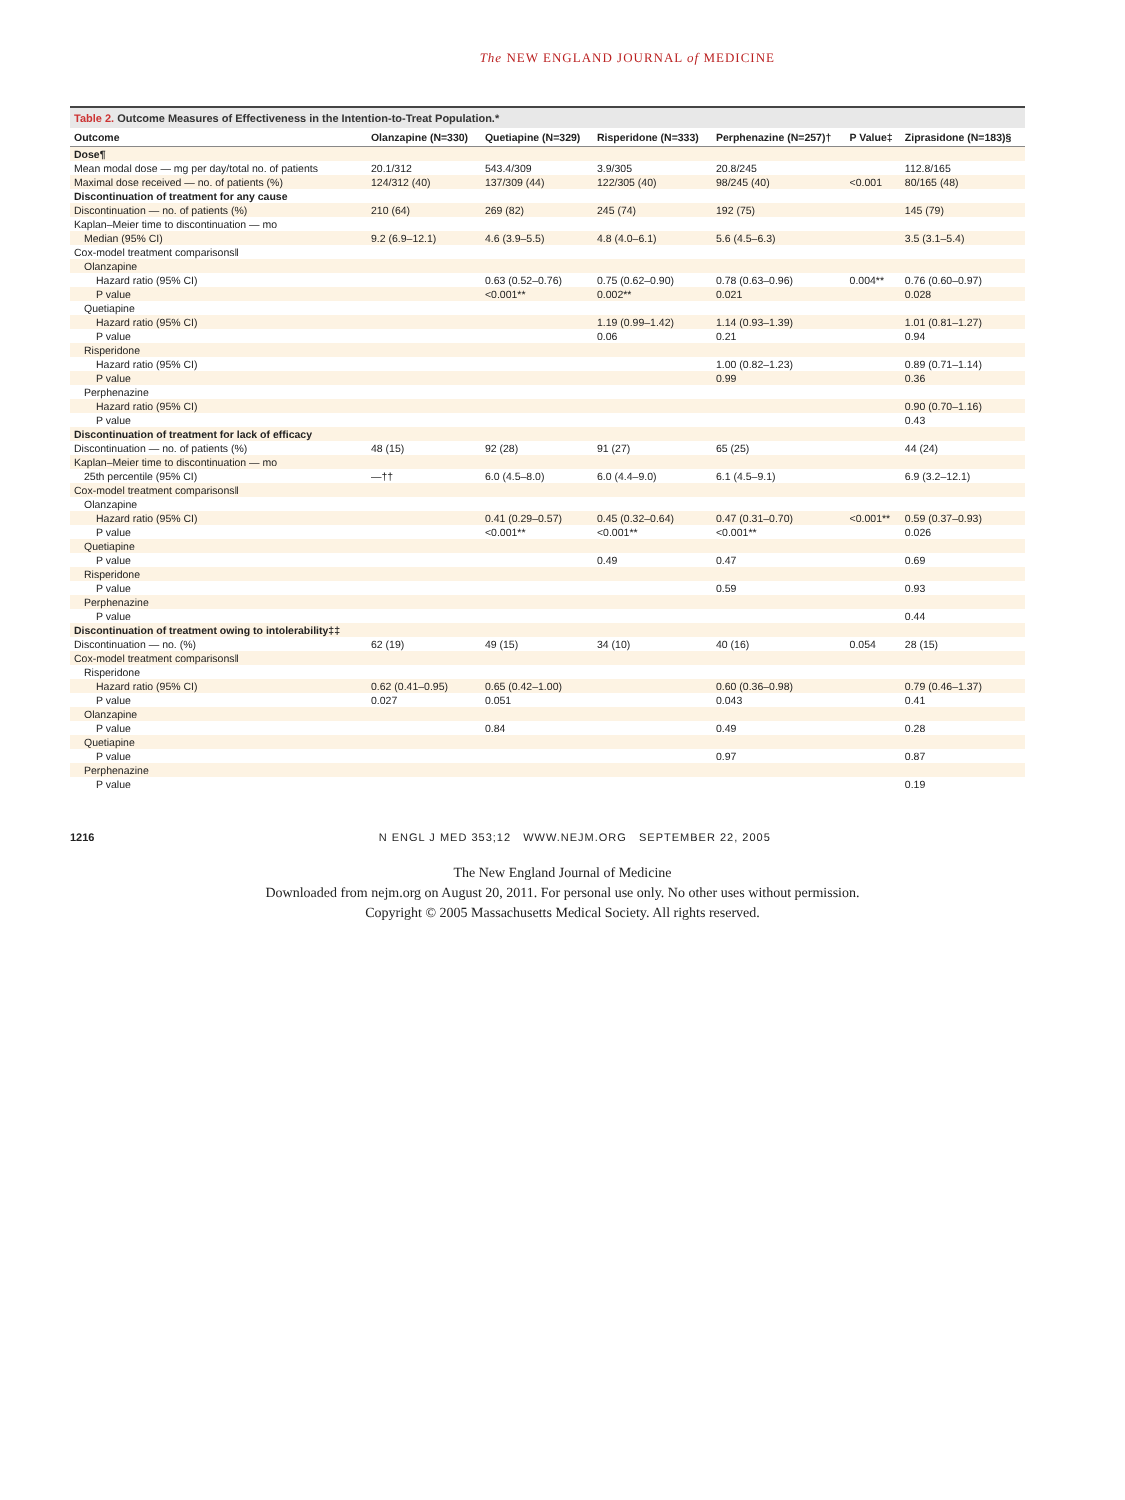The NEW ENGLAND JOURNAL of MEDICINE
Table 2. Outcome Measures of Effectiveness in the Intention-to-Treat Population.*
| Outcome | Olanzapine (N=330) | Quetiapine (N=329) | Risperidone (N=333) | Perphenazine (N=257)† | P Value‡ | Ziprasidone (N=183)§ |
| --- | --- | --- | --- | --- | --- | --- |
| Dose¶ | | | | | | |
| Mean modal dose — mg per day/total no. of patients | 20.1/312 | 543.4/309 | 3.9/305 | 20.8/245 | | 112.8/165 |
| Maximal dose received — no. of patients (%) | 124/312 (40) | 137/309 (44) | 122/305 (40) | 98/245 (40) | <0.001 | 80/165 (48) |
| Discontinuation of treatment for any cause | | | | | | |
| Discontinuation — no. of patients (%) | 210 (64) | 269 (82) | 245 (74) | 192 (75) | | 145 (79) |
| Kaplan–Meier time to discontinuation — mo | | | | | | |
| Median (95% CI) | 9.2 (6.9–12.1) | 4.6 (3.9–5.5) | 4.8 (4.0–6.1) | 5.6 (4.5–6.3) | | 3.5 (3.1–5.4) |
| Cox-model treatment comparisons‖ | | | | | | |
| Olanzapine | | | | | | |
| Hazard ratio (95% CI) | | 0.63 (0.52–0.76) | 0.75 (0.62–0.90) | 0.78 (0.63–0.96) | 0.004** | 0.76 (0.60–0.97) |
| P value | | <0.001** | 0.002** | 0.021 | | 0.028 |
| Quetiapine | | | | | | |
| Hazard ratio (95% CI) | | | 1.19 (0.99–1.42) | 1.14 (0.93–1.39) | | 1.01 (0.81–1.27) |
| P value | | | 0.06 | 0.21 | | 0.94 |
| Risperidone | | | | | | |
| Hazard ratio (95% CI) | | | | 1.00 (0.82–1.23) | | 0.89 (0.71–1.14) |
| P value | | | | 0.99 | | 0.36 |
| Perphenazine | | | | | | |
| Hazard ratio (95% CI) | | | | | | 0.90 (0.70–1.16) |
| P value | | | | | | 0.43 |
| Discontinuation of treatment for lack of efficacy | | | | | | |
| Discontinuation — no. of patients (%) | 48 (15) | 92 (28) | 91 (27) | 65 (25) | | 44 (24) |
| Kaplan–Meier time to discontinuation — mo | | | | | | |
| 25th percentile (95% CI) | —†† | 6.0 (4.5–8.0) | 6.0 (4.4–9.0) | 6.1 (4.5–9.1) | | 6.9 (3.2–12.1) |
| Cox-model treatment comparisons‖ | | | | | | |
| Olanzapine | | | | | | |
| Hazard ratio (95% CI) | | 0.41 (0.29–0.57) | 0.45 (0.32–0.64) | 0.47 (0.31–0.70) | <0.001** | 0.59 (0.37–0.93) |
| P value | | <0.001** | <0.001** | <0.001** | | 0.026 |
| Quetiapine | | | | | | |
| P value | | | 0.49 | 0.47 | | 0.69 |
| Risperidone | | | | | | |
| P value | | | | 0.59 | | 0.93 |
| Perphenazine | | | | | | |
| P value | | | | | | 0.44 |
| Discontinuation of treatment owing to intolerability‡‡ | | | | | | |
| Discontinuation — no. (%) | 62 (19) | 49 (15) | 34 (10) | 40 (16) | 0.054 | 28 (15) |
| Cox-model treatment comparisons‖ | | | | | | |
| Risperidone | | | | | | |
| Hazard ratio (95% CI) | 0.62 (0.41–0.95) | 0.65 (0.42–1.00) | | 0.60 (0.36–0.98) | | 0.79 (0.46–1.37) |
| P value | 0.027 | 0.051 | | 0.043 | | 0.41 |
| Olanzapine | | | | | | |
| P value | | 0.84 | | 0.49 | | 0.28 |
| Quetiapine | | | | | | |
| P value | | | | 0.97 | | 0.87 |
| Perphenazine | | | | | | |
| P value | | | | | | 0.19 |
1216 N ENGL J MED 353;12 WWW.NEJM.ORG SEPTEMBER 22, 2005
The New England Journal of Medicine
Downloaded from nejm.org on August 20, 2011. For personal use only. No other uses without permission.
Copyright © 2005 Massachusetts Medical Society. All rights reserved.